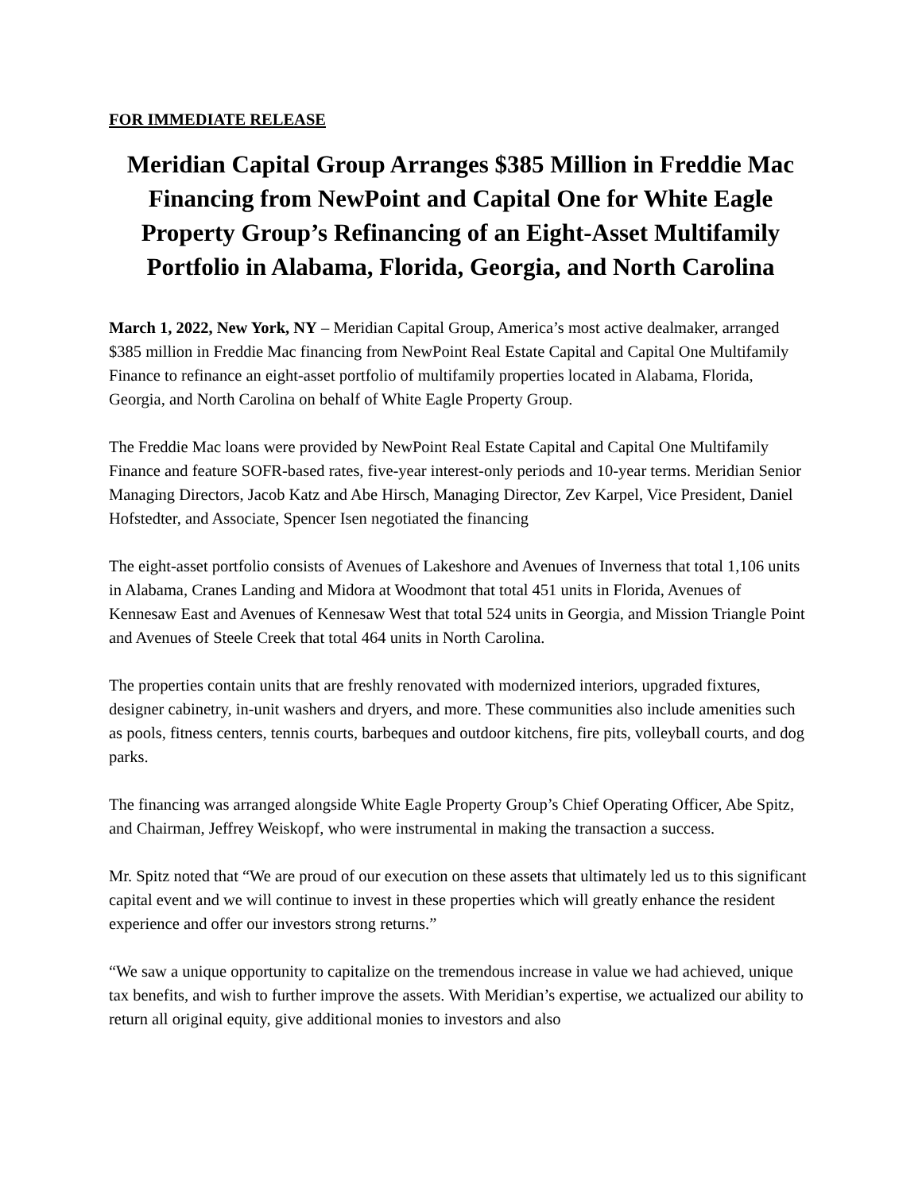FOR IMMEDIATE RELEASE
Meridian Capital Group Arranges $385 Million in Freddie Mac Financing from NewPoint and Capital One for White Eagle Property Group’s Refinancing of an Eight-Asset Multifamily Portfolio in Alabama, Florida, Georgia, and North Carolina
March 1, 2022, New York, NY – Meridian Capital Group, America’s most active dealmaker, arranged $385 million in Freddie Mac financing from NewPoint Real Estate Capital and Capital One Multifamily Finance to refinance an eight-asset portfolio of multifamily properties located in Alabama, Florida, Georgia, and North Carolina on behalf of White Eagle Property Group.
The Freddie Mac loans were provided by NewPoint Real Estate Capital and Capital One Multifamily Finance and feature SOFR-based rates, five-year interest-only periods and 10-year terms. Meridian Senior Managing Directors, Jacob Katz and Abe Hirsch, Managing Director, Zev Karpel, Vice President, Daniel Hofstedter, and Associate, Spencer Isen negotiated the financing
The eight-asset portfolio consists of Avenues of Lakeshore and Avenues of Inverness that total 1,106 units in Alabama, Cranes Landing and Midora at Woodmont that total 451 units in Florida, Avenues of Kennesaw East and Avenues of Kennesaw West that total 524 units in Georgia, and Mission Triangle Point and Avenues of Steele Creek that total 464 units in North Carolina.
The properties contain units that are freshly renovated with modernized interiors, upgraded fixtures, designer cabinetry, in-unit washers and dryers, and more. These communities also include amenities such as pools, fitness centers, tennis courts, barbeques and outdoor kitchens, fire pits, volleyball courts, and dog parks.
The financing was arranged alongside White Eagle Property Group’s Chief Operating Officer, Abe Spitz, and Chairman, Jeffrey Weiskopf, who were instrumental in making the transaction a success.
Mr. Spitz noted that “We are proud of our execution on these assets that ultimately led us to this significant capital event and we will continue to invest in these properties which will greatly enhance the resident experience and offer our investors strong returns.”
“We saw a unique opportunity to capitalize on the tremendous increase in value we had achieved, unique tax benefits, and wish to further improve the assets. With Meridian’s expertise, we actualized our ability to return all original equity, give additional monies to investors and also